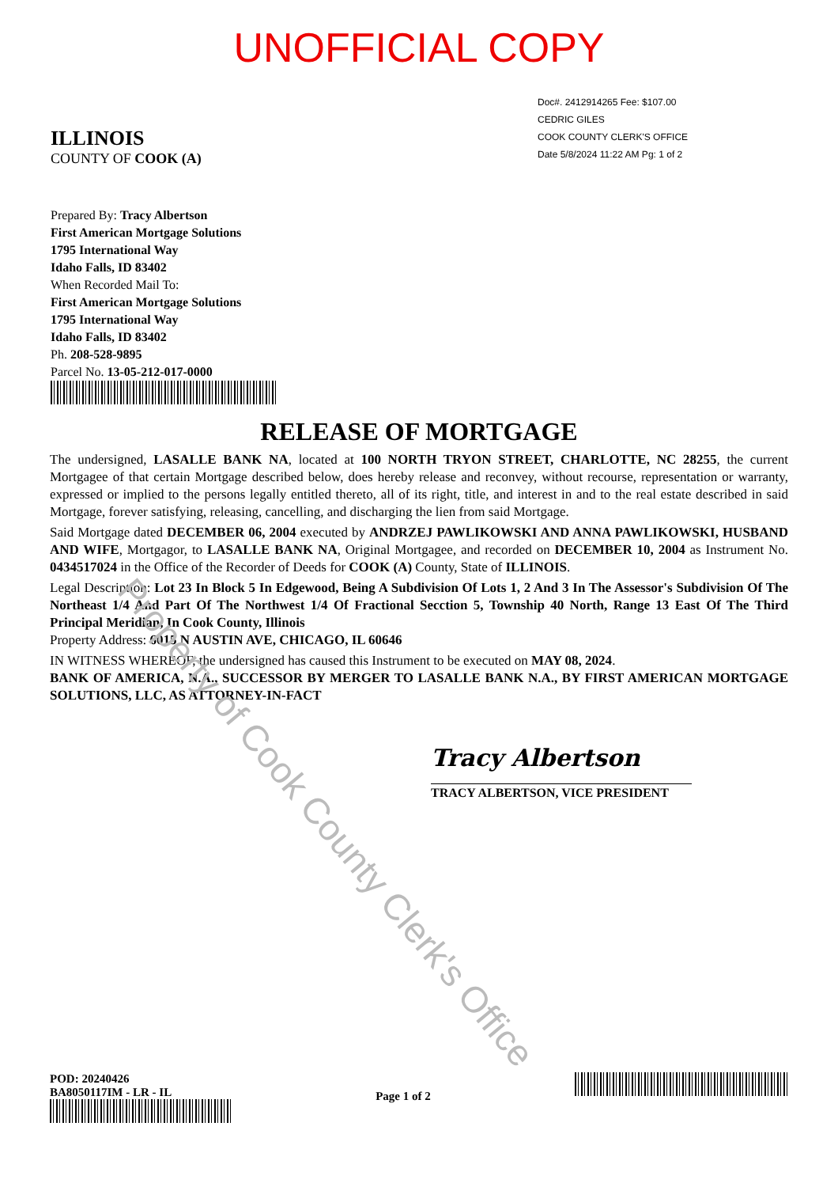UNOFFICIAL COPY
ILLINOIS
COUNTY OF COOK (A)
Doc#. 2412914265 Fee: $107.00
CEDRIC GILES
COOK COUNTY CLERK'S OFFICE
Date 5/8/2024 11:22 AM Pg: 1 of 2
Prepared By: Tracy Albertson
First American Mortgage Solutions
1795 International Way
Idaho Falls, ID 83402
When Recorded Mail To:
First American Mortgage Solutions
1795 International Way
Idaho Falls, ID 83402
Ph. 208-528-9895
Parcel No. 13-05-212-017-0000
RELEASE OF MORTGAGE
The undersigned, LASALLE BANK NA, located at 100 NORTH TRYON STREET, CHARLOTTE, NC 28255, the current Mortgagee of that certain Mortgage described below, does hereby release and reconvey, without recourse, representation or warranty, expressed or implied to the persons legally entitled thereto, all of its right, title, and interest in and to the real estate described in said Mortgage, forever satisfying, releasing, cancelling, and discharging the lien from said Mortgage.
Said Mortgage dated DECEMBER 06, 2004 executed by ANDRZEJ PAWLIKOWSKI AND ANNA PAWLIKOWSKI, HUSBAND AND WIFE, Mortgagor, to LASALLE BANK NA, Original Mortgagee, and recorded on DECEMBER 10, 2004 as Instrument No. 0434517024 in the Office of the Recorder of Deeds for COOK (A) County, State of ILLINOIS.
Legal Description: Lot 23 In Block 5 In Edgewood, Being A Subdivision Of Lots 1, 2 And 3 In The Assessor's Subdivision Of The Northeast 1/4 And Part Of The Northwest 1/4 Of Fractional Secction 5, Township 40 North, Range 13 East Of The Third Principal Meridian, In Cook County, Illinois
Property Address: 6015 N AUSTIN AVE, CHICAGO, IL 60646
IN WITNESS WHEREOF, the undersigned has caused this Instrument to be executed on MAY 08, 2024.
BANK OF AMERICA, N.A., SUCCESSOR BY MERGER TO LASALLE BANK N.A., BY FIRST AMERICAN MORTGAGE SOLUTIONS, LLC, AS ATTORNEY-IN-FACT
Tracy Albertson
TRACY ALBERTSON, VICE PRESIDENT
POD: 20240426
BA8050117IM - LR - IL
Page 1 of 2
Property of Cook County Clerk's Office